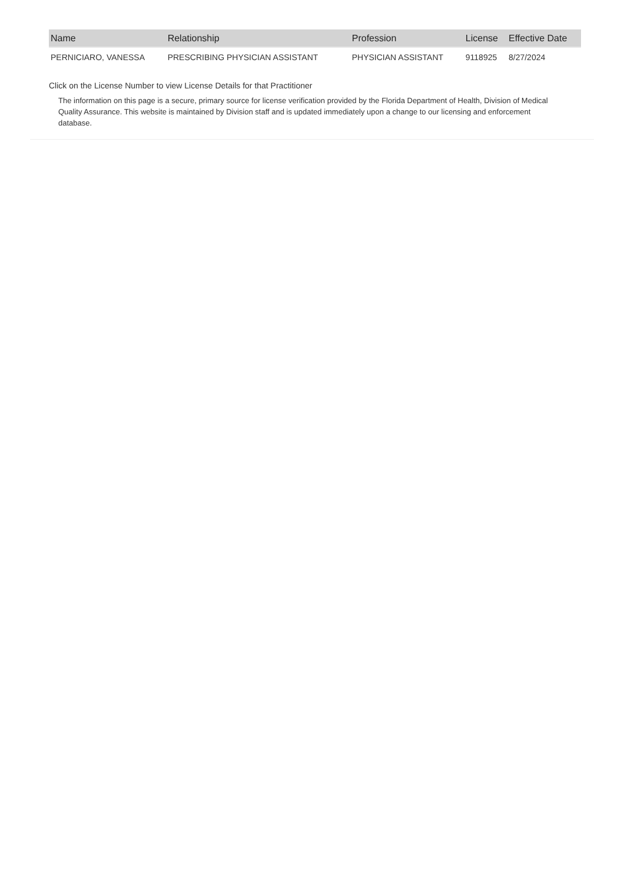| Name | Relationship | Profession | License | Effective Date |
| --- | --- | --- | --- | --- |
| PERNICIARO, VANESSA | PRESCRIBING PHYSICIAN ASSISTANT | PHYSICIAN ASSISTANT | 9118925 | 8/27/2024 |
Click on the License Number to view License Details for that Practitioner
The information on this page is a secure, primary source for license verification provided by the Florida Department of Health, Division of Medical Quality Assurance. This website is maintained by Division staff and is updated immediately upon a change to our licensing and enforcement database.